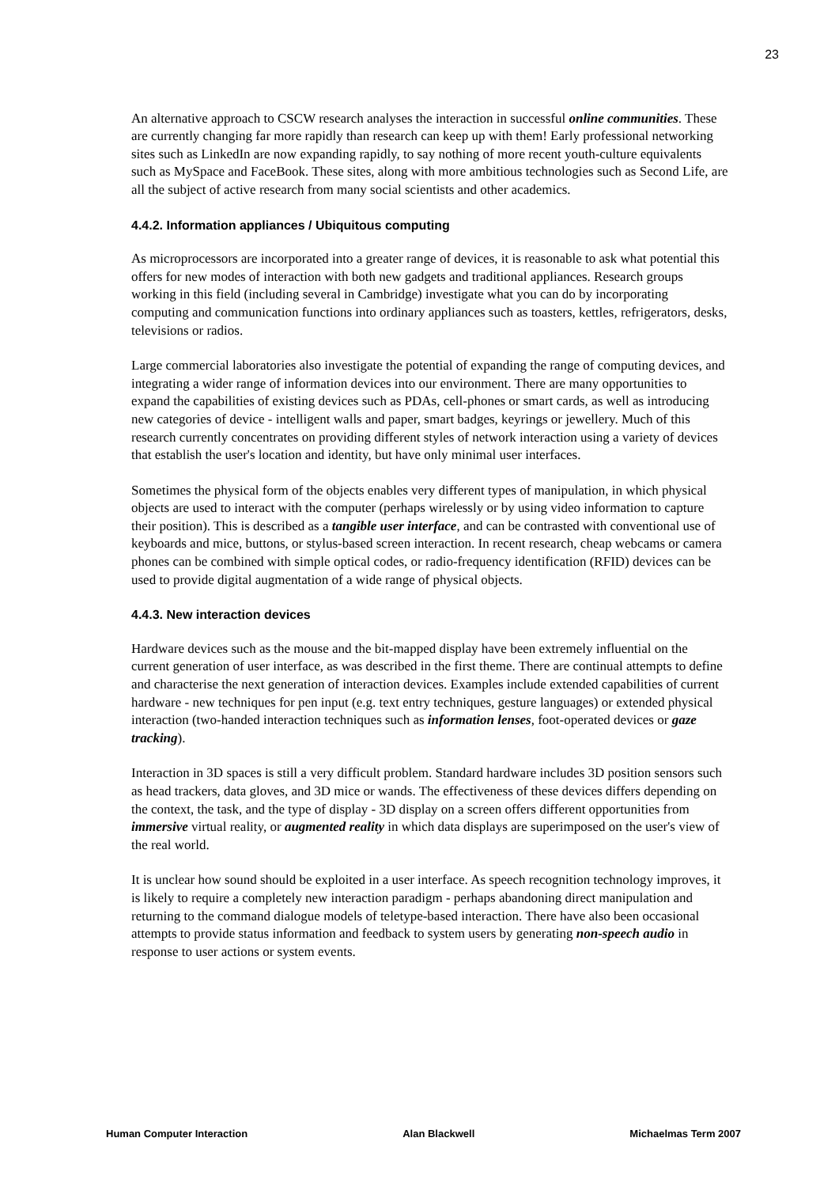23
An alternative approach to CSCW research analyses the interaction in successful online communities. These are currently changing far more rapidly than research can keep up with them! Early professional networking sites such as LinkedIn are now expanding rapidly, to say nothing of more recent youth-culture equivalents such as MySpace and FaceBook. These sites, along with more ambitious technologies such as Second Life, are all the subject of active research from many social scientists and other academics.
4.4.2. Information appliances / Ubiquitous computing
As microprocessors are incorporated into a greater range of devices, it is reasonable to ask what potential this offers for new modes of interaction with both new gadgets and traditional appliances. Research groups working in this field (including several in Cambridge) investigate what you can do by incorporating computing and communication functions into ordinary appliances such as toasters, kettles, refrigerators, desks, televisions or radios.
Large commercial laboratories also investigate the potential of expanding the range of computing devices, and integrating a wider range of information devices into our environment. There are many opportunities to expand the capabilities of existing devices such as PDAs, cell-phones or smart cards, as well as introducing new categories of device - intelligent walls and paper, smart badges, keyrings or jewellery. Much of this research currently concentrates on providing different styles of network interaction using a variety of devices that establish the user's location and identity, but have only minimal user interfaces.
Sometimes the physical form of the objects enables very different types of manipulation, in which physical objects are used to interact with the computer (perhaps wirelessly or by using video information to capture their position). This is described as a tangible user interface, and can be contrasted with conventional use of keyboards and mice, buttons, or stylus-based screen interaction. In recent research, cheap webcams or camera phones can be combined with simple optical codes, or radio-frequency identification (RFID) devices can be used to provide digital augmentation of a wide range of physical objects.
4.4.3. New interaction devices
Hardware devices such as the mouse and the bit-mapped display have been extremely influential on the current generation of user interface, as was described in the first theme. There are continual attempts to define and characterise the next generation of interaction devices. Examples include extended capabilities of current hardware - new techniques for pen input (e.g. text entry techniques, gesture languages) or extended physical interaction (two-handed interaction techniques such as information lenses, foot-operated devices or gaze tracking).
Interaction in 3D spaces is still a very difficult problem. Standard hardware includes 3D position sensors such as head trackers, data gloves, and 3D mice or wands. The effectiveness of these devices differs depending on the context, the task, and the type of display - 3D display on a screen offers different opportunities from immersive virtual reality, or augmented reality in which data displays are superimposed on the user's view of the real world.
It is unclear how sound should be exploited in a user interface. As speech recognition technology improves, it is likely to require a completely new interaction paradigm - perhaps abandoning direct manipulation and returning to the command dialogue models of teletype-based interaction. There have also been occasional attempts to provide status information and feedback to system users by generating non-speech audio in response to user actions or system events.
Human Computer Interaction Alan Blackwell Michaelmas Term 2007